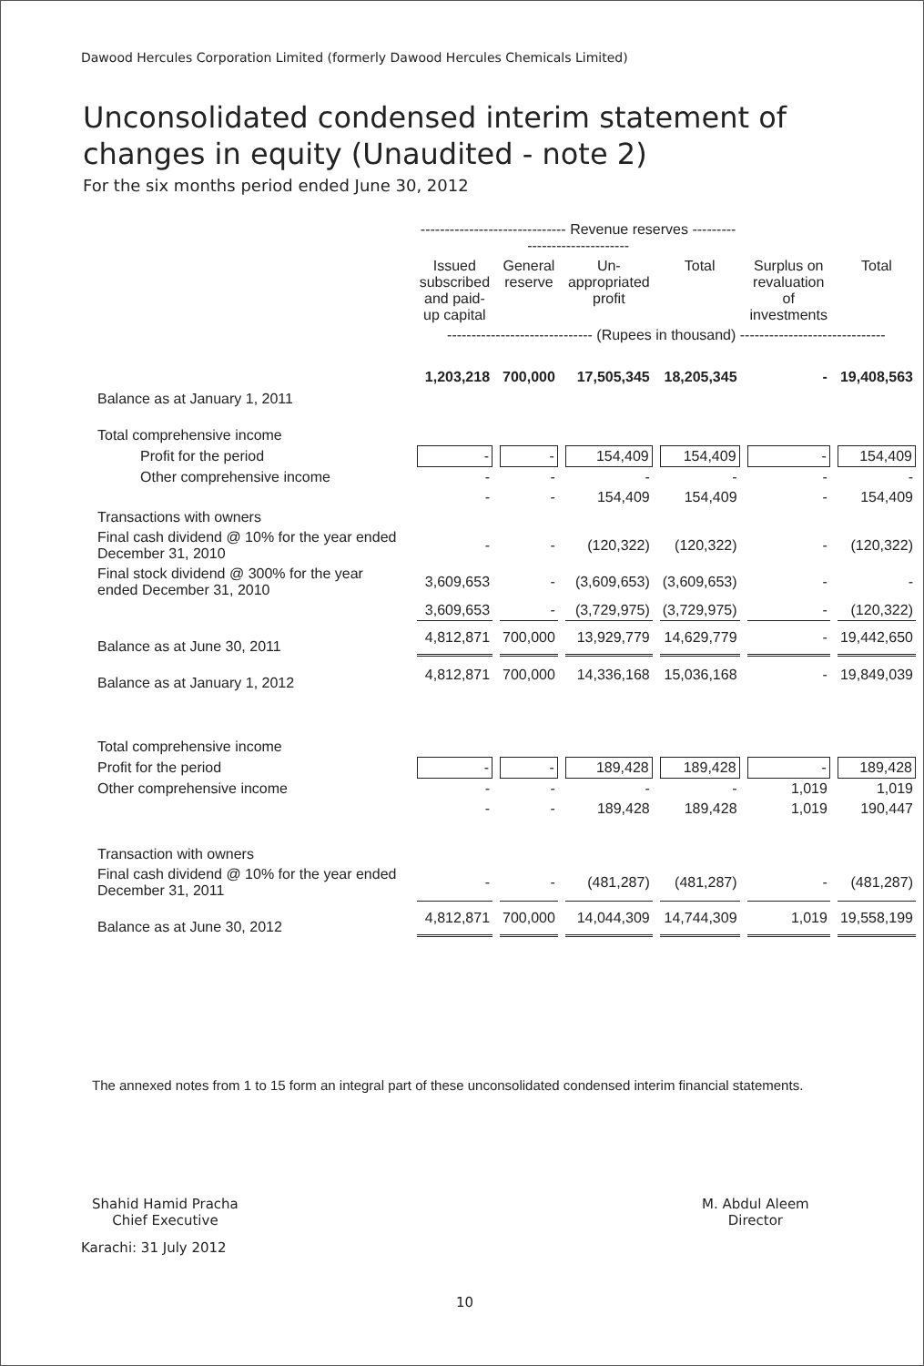Dawood Hercules Corporation Limited (formerly Dawood Hercules Chemicals Limited)
Unconsolidated condensed interim statement of
changes in equity (Unaudited - note 2)
For the six months period ended June 30, 2012
| | ------------------------------ Revenue reserves ------------------------------ | | | | | |
| --- | --- | --- | --- | --- | --- | --- |
| | Issued subscribed and paid-up capital | General reserve | Un-appropriated profit | Total | Surplus on revaluation of investments | Total |
| | ------------------------------ (Rupees in thousand) ------------------------------ | | | | | |
| Balance as at January 1, 2011 | 1,203,218 | 700,000 | 17,505,345 | 18,205,345 | - | 19,408,563 |
| Total comprehensive income | | | | | | |
| Profit for the period | - | - | 154,409 | 154,409 | - | 154,409 |
| Other comprehensive income | - | - | - | - | - | - |
| | - | - | 154,409 | 154,409 | - | 154,409 |
| Transactions with owners | | | | | | |
| Final cash dividend @ 10% for the year ended December 31, 2010 | - | - | (120,322) | (120,322) | - | (120,322) |
| Final stock dividend @ 300% for the year ended December 31, 2010 | 3,609,653 | - | (3,609,653) | (3,609,653) | - | - |
| | 3,609,653 | - | (3,729,975) | (3,729,975) | - | (120,322) |
| Balance as at June 30, 2011 | 4,812,871 | 700,000 | 13,929,779 | 14,629,779 | - | 19,442,650 |
| Balance as at January 1, 2012 | 4,812,871 | 700,000 | 14,336,168 | 15,036,168 | - | 19,849,039 |
| Total comprehensive income | | | | | | |
| Profit for the period | - | - | 189,428 | 189,428 | - | 189,428 |
| Other comprehensive income | - | - | - | - | 1,019 | 1,019 |
| | - | - | 189,428 | 189,428 | 1,019 | 190,447 |
| Transaction with owners | | | | | | |
| Final cash dividend @ 10% for the year ended December 31, 2011 | - | - | (481,287) | (481,287) | - | (481,287) |
| Balance as at June 30, 2012 | 4,812,871 | 700,000 | 14,044,309 | 14,744,309 | 1,019 | 19,558,199 |
The annexed notes from 1 to 15 form an integral part of these unconsolidated condensed interim financial statements.
Shahid Hamid Pracha
Chief Executive
Karachi: 31 July 2012
M. Abdul Aleem
Director
10